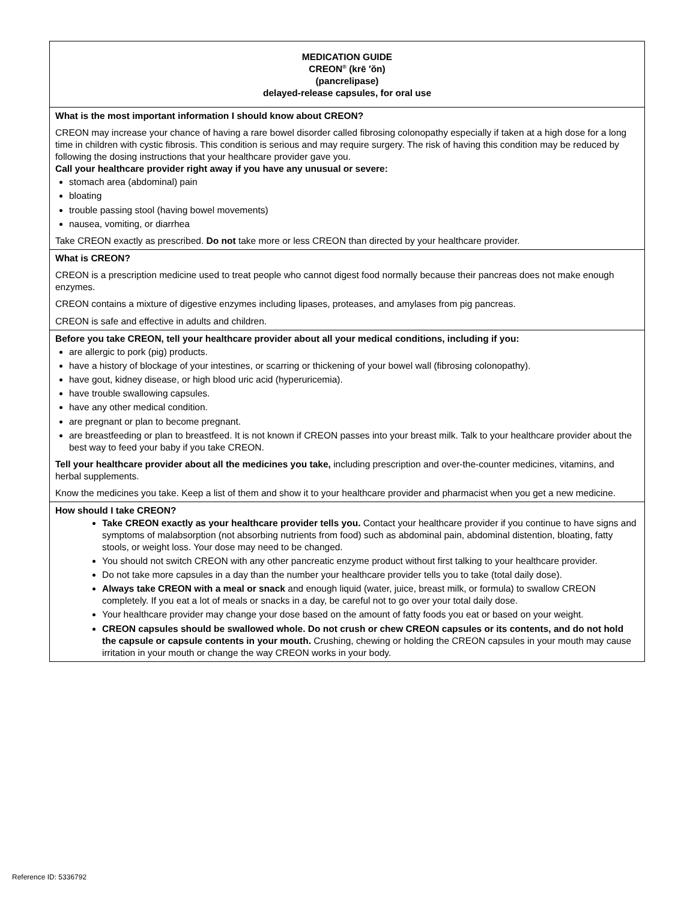| MEDICATION GUIDE CREON<sup>®</sup> (krē ′ŏn) (pancrelipase) delayed-release capsules, for oral use |
| What is the most important information I should know about CREON? CREON may increase your chance of having a rare bowel disorder called fibrosing colonopathy especially if taken at a high dose for a long time in children with cystic fibrosis. This condition is serious and may require surgery. The risk of having this condition may be reduced by following the dosing instructions that your healthcare provider gave you. Call your healthcare provider right away if you have any unusual or severe: stomach area (abdominal) pain bloating trouble passing stool (having bowel movements) nausea, vomiting, or diarrhea Take CREON exactly as prescribed. Do not take more or less CREON than directed by your healthcare provider. |
| What is CREON? CREON is a prescription medicine used to treat people who cannot digest food normally because their pancreas does not make enough enzymes. CREON contains a mixture of digestive enzymes including lipases, proteases, and amylases from pig pancreas. CREON is safe and effective in adults and children. |
| Before you take CREON, tell your healthcare provider about all your medical conditions, including if you: are allergic to pork (pig) products. have a history of blockage of your intestines, or scarring or thickening of your bowel wall (fibrosing colonopathy). have gout, kidney disease, or high blood uric acid (hyperuricemia). have trouble swallowing capsules. have any other medical condition. are pregnant or plan to become pregnant. are breastfeeding or plan to breastfeed. It is not known if CREON passes into your breast milk. Talk to your healthcare provider about the best way to feed your baby if you take CREON. Tell your healthcare provider about all the medicines you take, including prescription and over-the-counter medicines, vitamins, and herbal supplements. Know the medicines you take. Keep a list of them and show it to your healthcare provider and pharmacist when you get a new medicine. |
| How should I take CREON? Take CREON exactly as your healthcare provider tells you. Contact your healthcare provider if you continue to have signs and symptoms of malabsorption (not absorbing nutrients from food) such as abdominal pain, abdominal distention, bloating, fatty stools, or weight loss. Your dose may need to be changed. You should not switch CREON with any other pancreatic enzyme product without first talking to your healthcare provider. Do not take more capsules in a day than the number your healthcare provider tells you to take (total daily dose). Always take CREON with a meal or snack and enough liquid (water, juice, breast milk, or formula) to swallow CREON completely. If you eat a lot of meals or snacks in a day, be careful not to go over your total daily dose. Your healthcare provider may change your dose based on the amount of fatty foods you eat or based on your weight. CREON capsules should be swallowed whole. Do not crush or chew CREON capsules or its contents, and do not hold the capsule or capsule contents in your mouth. Crushing, chewing or holding the CREON capsules in your mouth may cause irritation in your mouth or change the way CREON works in your body. |
Reference ID: 5336792